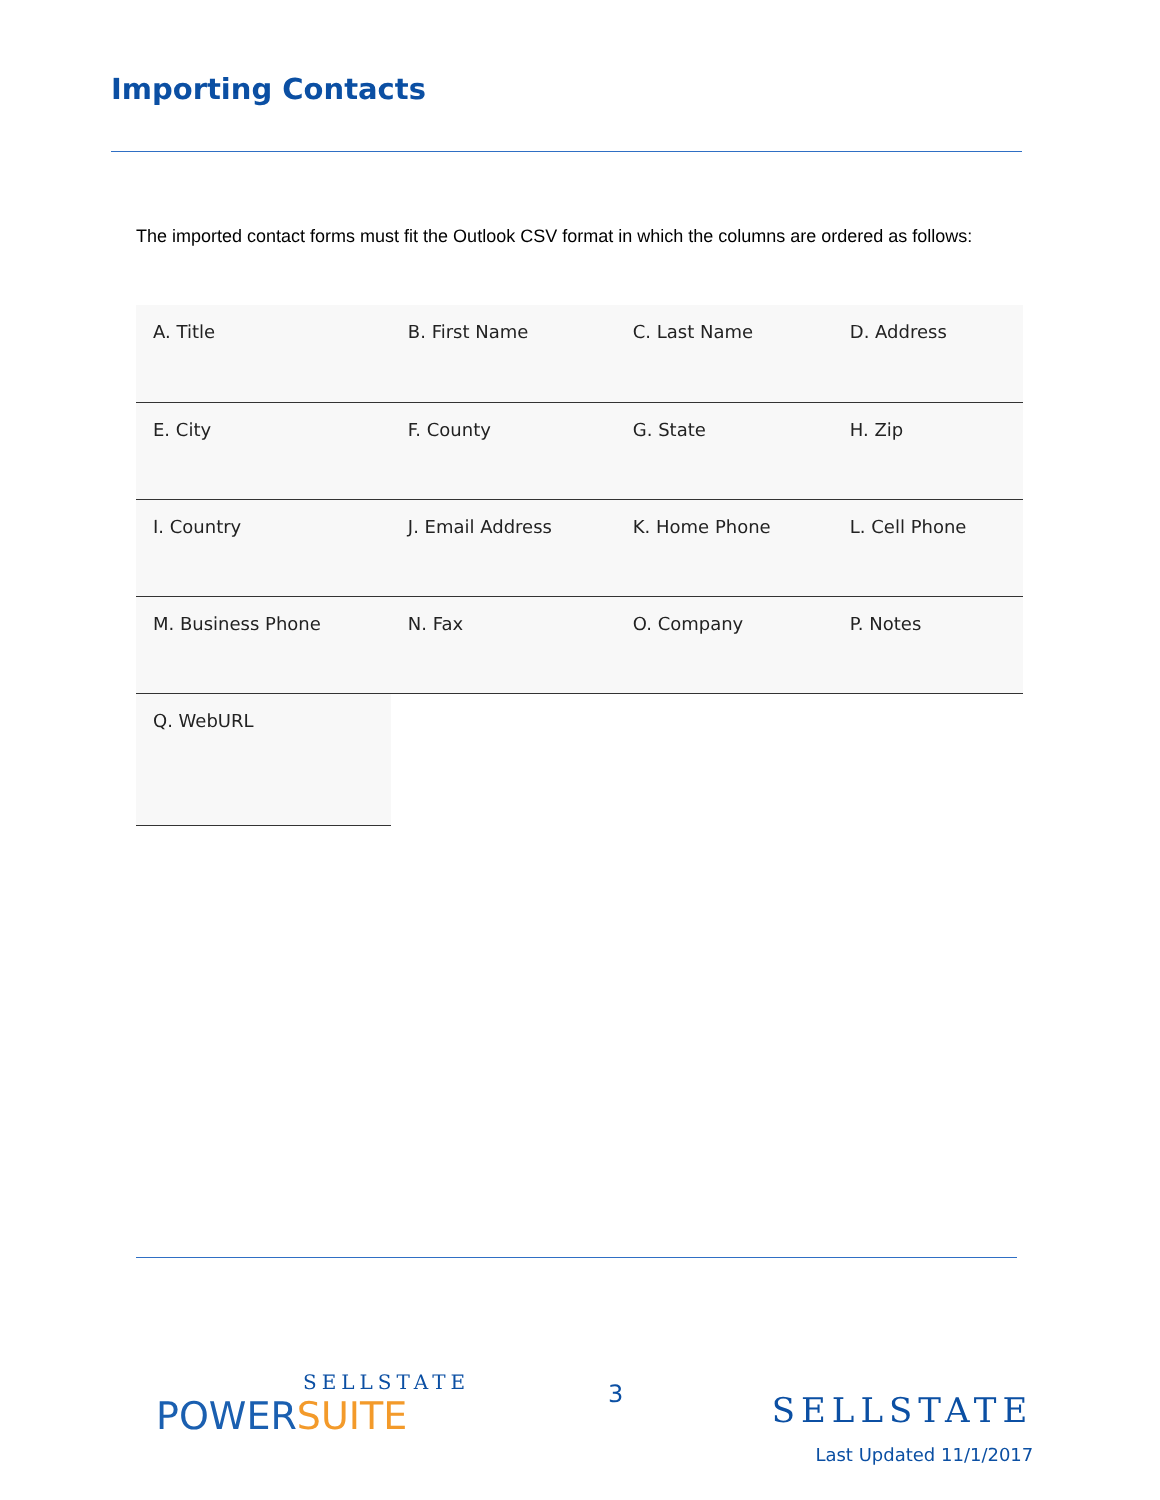Importing Contacts
The imported contact forms must fit the Outlook CSV format in which the columns are ordered as follows:
| A. Title | B. First Name | C. Last Name | D. Address |
| E. City | F. County | G. State | H. Zip |
| I. Country | J. Email Address | K. Home Phone | L. Cell Phone |
| M. Business Phone | N. Fax | O. Company | P. Notes |
| Q. WebURL | | | |
SELLSTATE
POWERSUITE
3
SELLSTATE
Last Updated 11/1/2017